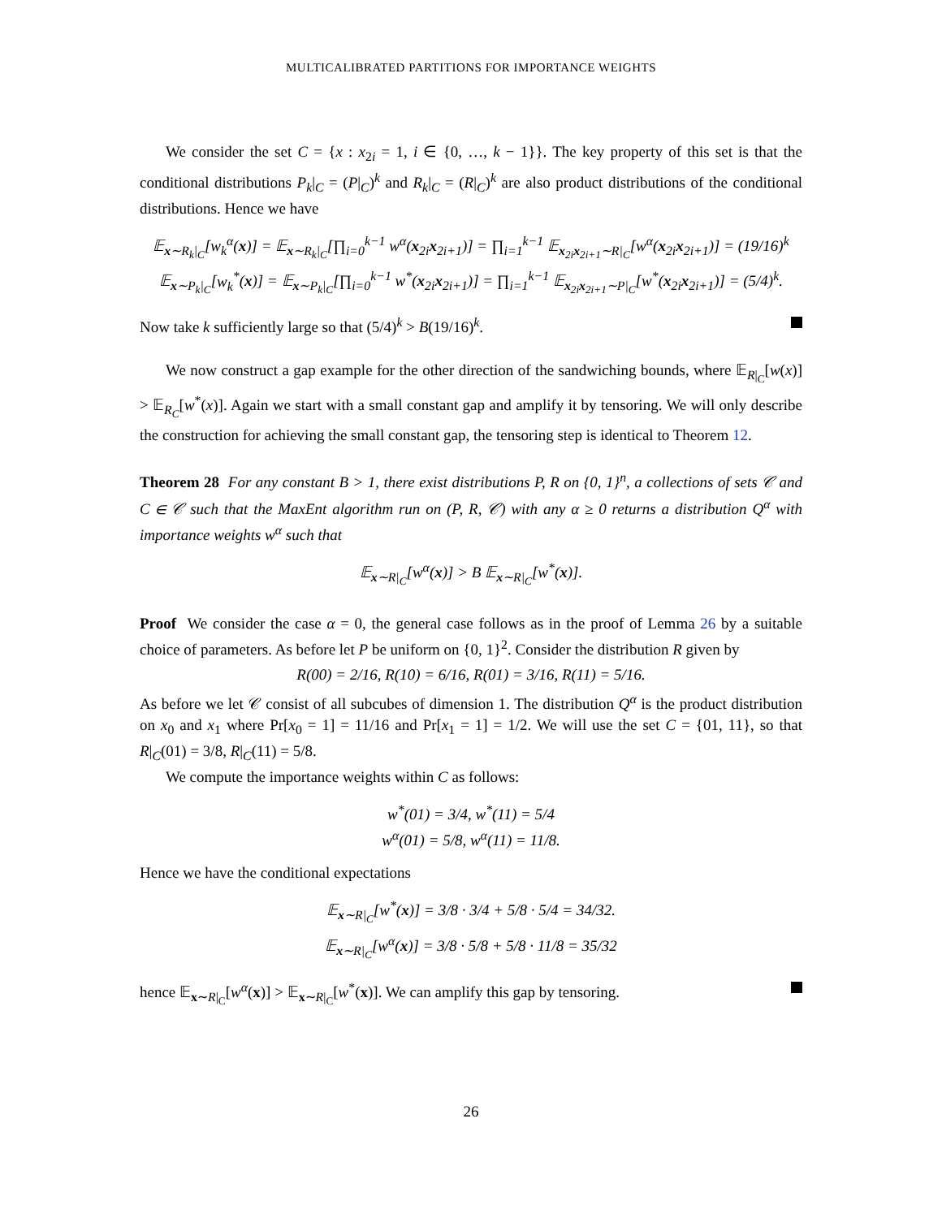MULTICALIBRATED PARTITIONS FOR IMPORTANCE WEIGHTS
We consider the set C = {x : x<sub>2i</sub> = 1, i ∈ {0, …, k − 1}}. The key property of this set is that the conditional distributions P<sub>k</sub>|<sub>C</sub> = (P|<sub>C</sub>)<sup>k</sup> and R<sub>k</sub>|<sub>C</sub> = (R|<sub>C</sub>)<sup>k</sup> are also product distributions of the conditional distributions. Hence we have
𝔼<sub>x∼R<sub>k</sub>|<sub>C</sub></sub>[w<sub>k</sub><sup>α</sup>(x)] = 𝔼<sub>x∼R<sub>k</sub>|<sub>C</sub></sub>[∏<sub>i=0</sub><sup>k−1</sup> w<sup>α</sup>(x<sub>2i</sub>x<sub>2i+1</sub>)] = ∏<sub>i=1</sub><sup>k−1</sup> 𝔼<sub>x<sub>2i</sub>x<sub>2i+1</sub>∼R|<sub>C</sub></sub>[w<sup>α</sup>(x<sub>2i</sub>x<sub>2i+1</sub>)] = (19/16)<sup>k</sup>
𝔼<sub>x∼P<sub>k</sub>|<sub>C</sub></sub>[w<sub>k</sub><sup>*</sup>(x)] = 𝔼<sub>x∼P<sub>k</sub>|<sub>C</sub></sub>[∏<sub>i=0</sub><sup>k−1</sup> w<sup>*</sup>(x<sub>2i</sub>x<sub>2i+1</sub>)] = ∏<sub>i=1</sub><sup>k−1</sup> 𝔼<sub>x<sub>2i</sub>x<sub>2i+1</sub>∼P|<sub>C</sub></sub>[w<sup>*</sup>(x<sub>2i</sub>x<sub>2i+1</sub>)] = (5/4)<sup>k</sup>.
Now take k sufficiently large so that (5/4)<sup>k</sup> > B(19/16)<sup>k</sup>.
We now construct a gap example for the other direction of the sandwiching bounds, where 𝔼<sub>R|<sub>C</sub></sub>[w(x)] > 𝔼<sub>R<sub>C</sub></sub>[w<sup>*</sup>(x)]. Again we start with a small constant gap and amplify it by tensoring. We will only describe the construction for achieving the small constant gap, the tensoring step is identical to Theorem 12.
Theorem 28 For any constant B > 1, there exist distributions P, R on {0, 1}<sup>n</sup>, a collections of sets 𝒞 and C ∈ 𝒞 such that the MaxEnt algorithm run on (P, R, 𝒞) with any α ≥ 0 returns a distribution Q<sup>α</sup> with importance weights w<sup>α</sup> such that
𝔼<sub>x∼R|<sub>C</sub></sub>[w<sup>α</sup>(x)] > B 𝔼<sub>x∼R|<sub>C</sub></sub>[w<sup>*</sup>(x)].
Proof We consider the case α = 0, the general case follows as in the proof of Lemma 26 by a suitable choice of parameters. As before let P be uniform on {0, 1}<sup>2</sup>. Consider the distribution R given by
R(00) = 2/16, R(10) = 6/16, R(01) = 3/16, R(11) = 5/16.
As before we let 𝒞 consist of all subcubes of dimension 1. The distribution Q<sup>α</sup> is the product distribution on x<sub>0</sub> and x<sub>1</sub> where Pr[x<sub>0</sub> = 1] = 11/16 and Pr[x<sub>1</sub> = 1] = 1/2. We will use the set C = {01, 11}, so that R|<sub>C</sub>(01) = 3/8, R|<sub>C</sub>(11) = 5/8.
We compute the importance weights within C as follows:
w<sup>*</sup>(01) = 3/4, w<sup>*</sup>(11) = 5/4
w<sup>α</sup>(01) = 5/8, w<sup>α</sup>(11) = 11/8.
Hence we have the conditional expectations
𝔼<sub>x∼R|<sub>C</sub></sub>[w<sup>*</sup>(x)] = 3/8 · 3/4 + 5/8 · 5/4 = 34/32.
𝔼<sub>x∼R|<sub>C</sub></sub>[w<sup>α</sup>(x)] = 3/8 · 5/8 + 5/8 · 11/8 = 35/32
hence 𝔼<sub>x∼R|<sub>C</sub></sub>[w<sup>α</sup>(x)] > 𝔼<sub>x∼R|<sub>C</sub></sub>[w<sup>*</sup>(x)]. We can amplify this gap by tensoring.
26